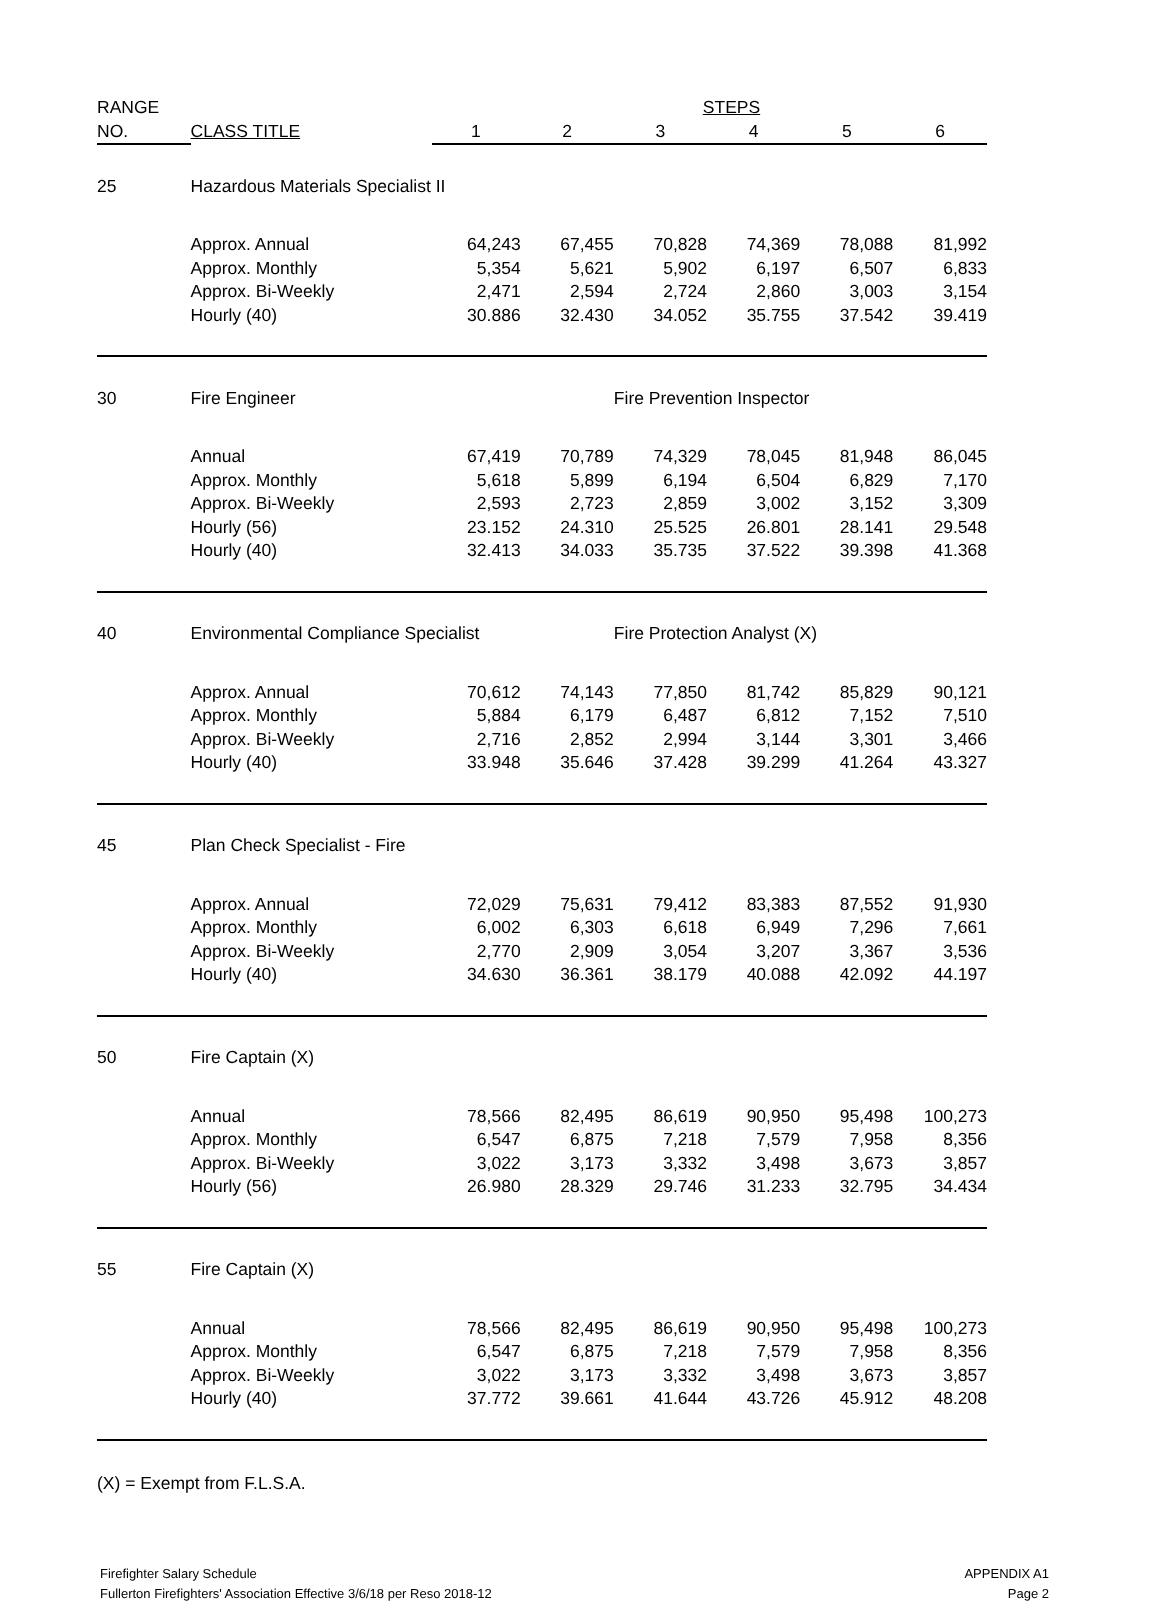| RANGE | | | | STEPS | | | |
| --- | --- | --- | --- | --- | --- | --- | --- |
| NO. | CLASS TITLE | 1 | 2 | 3 | 4 | 5 | 6 |
| 25 | Hazardous Materials Specialist II | | | | | | |
| | Approx. Annual | 64,243 | 67,455 | 70,828 | 74,369 | 78,088 | 81,992 |
| | Approx. Monthly | 5,354 | 5,621 | 5,902 | 6,197 | 6,507 | 6,833 |
| | Approx. Bi-Weekly | 2,471 | 2,594 | 2,724 | 2,860 | 3,003 | 3,154 |
| | Hourly (40) | 30.886 | 32.430 | 34.052 | 35.755 | 37.542 | 39.419 |
| 30 | Fire Engineer | | | Fire Prevention Inspector | | | |
| | Annual | 67,419 | 70,789 | 74,329 | 78,045 | 81,948 | 86,045 |
| | Approx. Monthly | 5,618 | 5,899 | 6,194 | 6,504 | 6,829 | 7,170 |
| | Approx. Bi-Weekly | 2,593 | 2,723 | 2,859 | 3,002 | 3,152 | 3,309 |
| | Hourly (56) | 23.152 | 24.310 | 25.525 | 26.801 | 28.141 | 29.548 |
| | Hourly (40) | 32.413 | 34.033 | 35.735 | 37.522 | 39.398 | 41.368 |
| 40 | Environmental Compliance Specialist | | | Fire Protection Analyst (X) | | | |
| | Approx. Annual | 70,612 | 74,143 | 77,850 | 81,742 | 85,829 | 90,121 |
| | Approx. Monthly | 5,884 | 6,179 | 6,487 | 6,812 | 7,152 | 7,510 |
| | Approx. Bi-Weekly | 2,716 | 2,852 | 2,994 | 3,144 | 3,301 | 3,466 |
| | Hourly (40) | 33.948 | 35.646 | 37.428 | 39.299 | 41.264 | 43.327 |
| 45 | Plan Check Specialist - Fire | | | | | | |
| | Approx. Annual | 72,029 | 75,631 | 79,412 | 83,383 | 87,552 | 91,930 |
| | Approx. Monthly | 6,002 | 6,303 | 6,618 | 6,949 | 7,296 | 7,661 |
| | Approx. Bi-Weekly | 2,770 | 2,909 | 3,054 | 3,207 | 3,367 | 3,536 |
| | Hourly (40) | 34.630 | 36.361 | 38.179 | 40.088 | 42.092 | 44.197 |
| 50 | Fire Captain (X) | | | | | | |
| | Annual | 78,566 | 82,495 | 86,619 | 90,950 | 95,498 | 100,273 |
| | Approx. Monthly | 6,547 | 6,875 | 7,218 | 7,579 | 7,958 | 8,356 |
| | Approx. Bi-Weekly | 3,022 | 3,173 | 3,332 | 3,498 | 3,673 | 3,857 |
| | Hourly (56) | 26.980 | 28.329 | 29.746 | 31.233 | 32.795 | 34.434 |
| 55 | Fire Captain (X) | | | | | | |
| | Annual | 78,566 | 82,495 | 86,619 | 90,950 | 95,498 | 100,273 |
| | Approx. Monthly | 6,547 | 6,875 | 7,218 | 7,579 | 7,958 | 8,356 |
| | Approx. Bi-Weekly | 3,022 | 3,173 | 3,332 | 3,498 | 3,673 | 3,857 |
| | Hourly (40) | 37.772 | 39.661 | 41.644 | 43.726 | 45.912 | 48.208 |
(X) = Exempt from F.L.S.A.
Firefighter Salary Schedule
Fullerton Firefighters' Association Effective 3/6/18 per Reso 2018-12
APPENDIX A1
Page 2